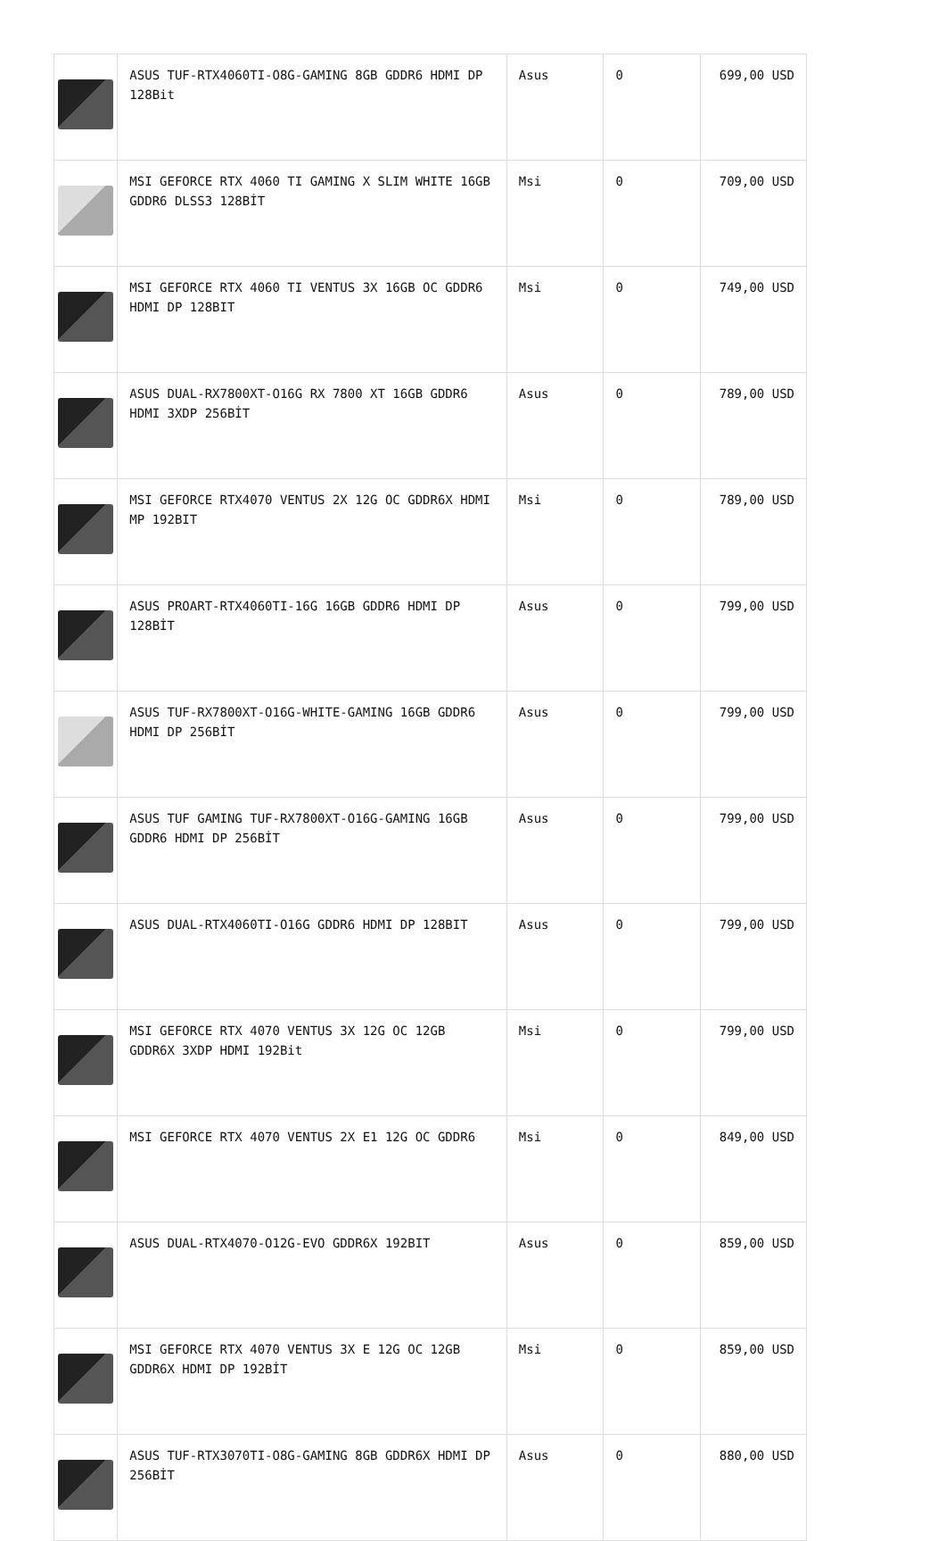| | ASUS TUF-RTX4060TI-O8G-GAMING 8GB GDDR6 HDMI DP 128Bit | Asus | 0 | 699,00 USD |
| | MSI GEFORCE RTX 4060 TI GAMING X SLIM WHITE 16GB GDDR6 DLSS3 128BİT | Msi | 0 | 709,00 USD |
| | MSI GEFORCE RTX 4060 TI VENTUS 3X 16GB OC GDDR6 HDMI DP 128BIT | Msi | 0 | 749,00 USD |
| | ASUS DUAL-RX7800XT-O16G RX 7800 XT 16GB GDDR6 HDMI 3XDP 256BİT | Asus | 0 | 789,00 USD |
| | MSI GEFORCE RTX4070 VENTUS 2X 12G OC GDDR6X HDMI MP 192BIT | Msi | 0 | 789,00 USD |
| | ASUS PROART-RTX4060TI-16G 16GB GDDR6 HDMI DP 128BİT | Asus | 0 | 799,00 USD |
| | ASUS TUF-RX7800XT-O16G-WHITE-GAMING 16GB GDDR6 HDMI DP 256BİT | Asus | 0 | 799,00 USD |
| | ASUS TUF GAMING TUF-RX7800XT-O16G-GAMING 16GB GDDR6 HDMI DP 256BİT | Asus | 0 | 799,00 USD |
| | ASUS DUAL-RTX4060TI-O16G GDDR6 HDMI DP 128BIT | Asus | 0 | 799,00 USD |
| | MSI GEFORCE RTX 4070 VENTUS 3X 12G OC 12GB GDDR6X 3XDP HDMI 192Bit | Msi | 0 | 799,00 USD |
| | MSI GEFORCE RTX 4070 VENTUS 2X E1 12G OC GDDR6 | Msi | 0 | 849,00 USD |
| | ASUS DUAL-RTX4070-O12G-EVO GDDR6X 192BIT | Asus | 0 | 859,00 USD |
| | MSI GEFORCE RTX 4070 VENTUS 3X E 12G OC 12GB GDDR6X HDMI DP 192BİT | Msi | 0 | 859,00 USD |
| | ASUS TUF-RTX3070TI-O8G-GAMING 8GB GDDR6X HDMI DP 256BİT | Asus | 0 | 880,00 USD |